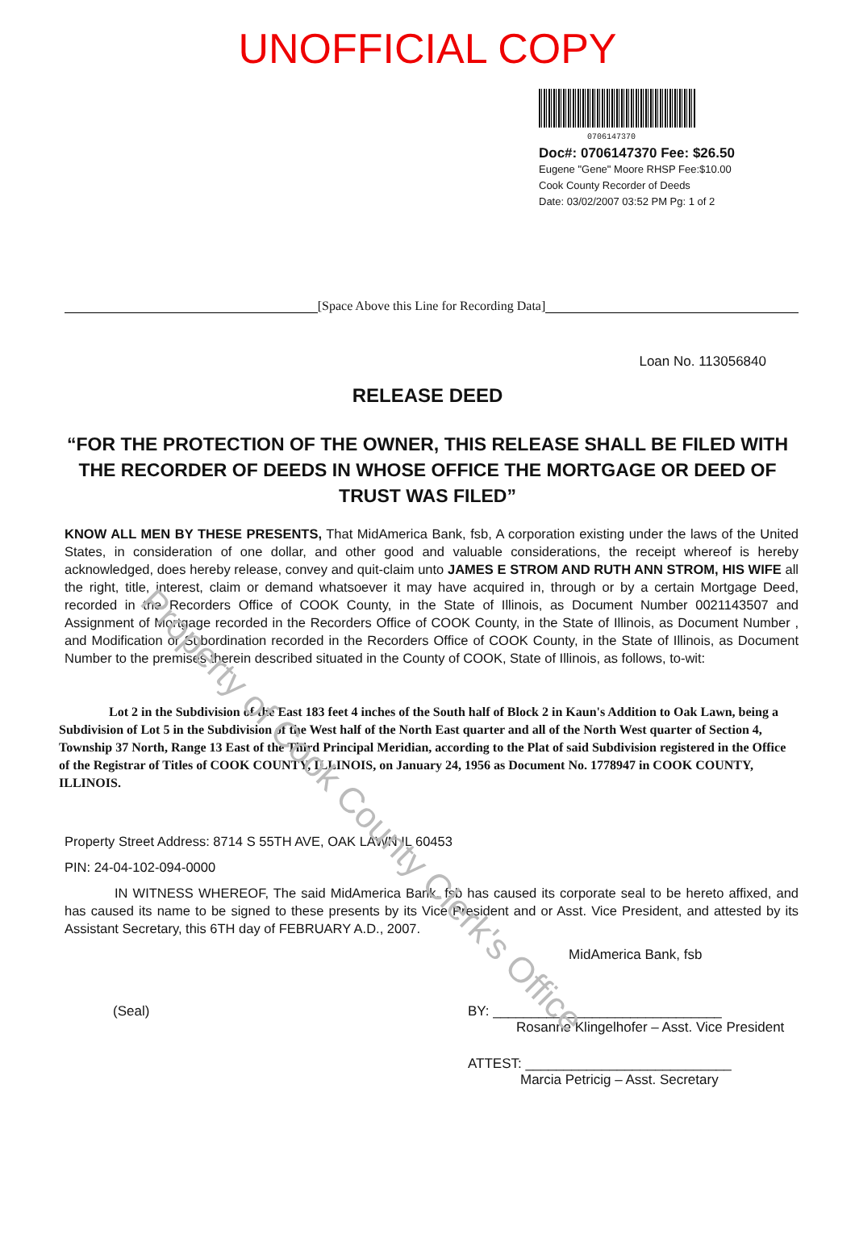UNOFFICIAL COPY
0706147370
Doc#: 0706147370 Fee: $26.50
Eugene "Gene" Moore RHSP Fee:$10.00
Cook County Recorder of Deeds
Date: 03/02/2007 03:52 PM Pg: 1 of 2
[Space Above this Line for Recording Data]
Loan No. 113056840
RELEASE DEED
“FOR THE PROTECTION OF THE OWNER, THIS RELEASE SHALL BE FILED WITH THE RECORDER OF DEEDS IN WHOSE OFFICE THE MORTGAGE OR DEED OF TRUST WAS FILED”
KNOW ALL MEN BY THESE PRESENTS, That MidAmerica Bank, fsb, A corporation existing under the laws of the United States, in consideration of one dollar, and other good and valuable considerations, the receipt whereof is hereby acknowledged, does hereby release, convey and quit-claim unto JAMES E STROM AND RUTH ANN STROM, HIS WIFE all the right, title, interest, claim or demand whatsoever it may have acquired in, through or by a certain Mortgage Deed, recorded in the Recorders Office of COOK County, in the State of Illinois, as Document Number 0021143507 and Assignment of Mortgage recorded in the Recorders Office of COOK County, in the State of Illinois, as Document Number , and Modification or Subordination recorded in the Recorders Office of COOK County, in the State of Illinois, as Document Number to the premises therein described situated in the County of COOK, State of Illinois, as follows, to-wit:
Lot 2 in the Subdivision of the East 183 feet 4 inches of the South half of Block 2 in Kaun's Addition to Oak Lawn, being a Subdivision of Lot 5 in the Subdivision of the West half of the North East quarter and all of the North West quarter of Section 4, Township 37 North, Range 13 East of the Third Principal Meridian, according to the Plat of said Subdivision registered in the Office of the Registrar of Titles of COOK COUNTY, ILLINOIS, on January 24, 1956 as Document No. 1778947 in COOK COUNTY, ILLINOIS.
Property Street Address: 8714 S 55TH AVE, OAK LAWN IL 60453
PIN: 24-04-102-094-0000
IN WITNESS WHEREOF, The said MidAmerica Bank, fsb has caused its corporate seal to be hereto affixed, and has caused its name to be signed to these presents by its Vice President and or Asst. Vice President, and attested by its Assistant Secretary, this 6TH day of FEBRUARY A.D., 2007.
MidAmerica Bank, fsb
(Seal) BY: ______________________________
Rosanne Klingelhofer – Asst. Vice President
ATTEST: ___________________________
Marcia Petricig – Asst. Secretary
Property of Cook County Clerk's Office